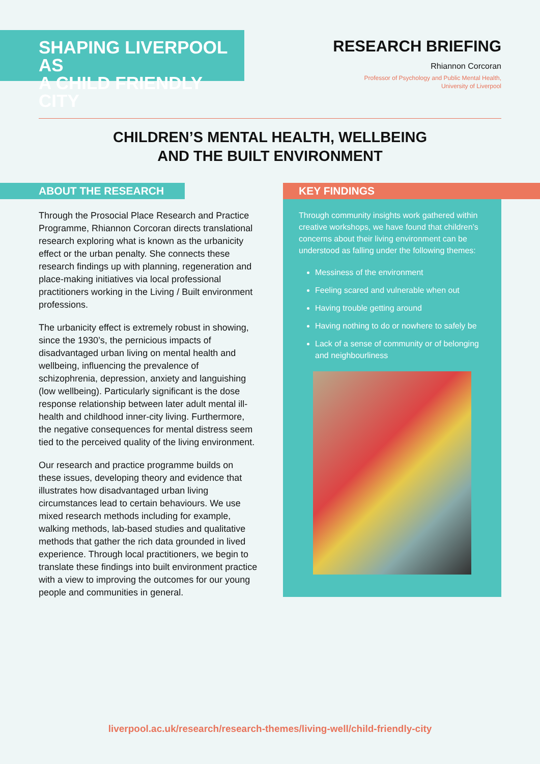SHAPING LIVERPOOL AS
A CHILD FRIENDLY CITY
RESEARCH BRIEFING
Rhiannon Corcoran
Professor of Psychology and Public Mental Health,
University of Liverpool
CHILDREN’S MENTAL HEALTH, WELLBEING
AND THE BUILT ENVIRONMENT
ABOUT THE RESEARCH
Through the Prosocial Place Research and Practice Programme, Rhiannon Corcoran directs translational research exploring what is known as the urbanicity effect or the urban penalty. She connects these research findings up with planning, regeneration and place-making initiatives via local professional practitioners working in the Living / Built environment professions.
The urbanicity effect is extremely robust in showing, since the 1930’s, the pernicious impacts of disadvantaged urban living on mental health and wellbeing, influencing the prevalence of schizophrenia, depression, anxiety and languishing (low wellbeing). Particularly significant is the dose response relationship between later adult mental ill-health and childhood inner-city living. Furthermore, the negative consequences for mental distress seem tied to the perceived quality of the living environment.
Our research and practice programme builds on these issues, developing theory and evidence that illustrates how disadvantaged urban living circumstances lead to certain behaviours. We use mixed research methods including for example, walking methods, lab-based studies and qualitative methods that gather the rich data grounded in lived experience. Through local practitioners, we begin to translate these findings into built environment practice with a view to improving the outcomes for our young people and communities in general.
KEY FINDINGS
Through community insights work gathered within creative workshops, we have found that children’s concerns about their living environment can be understood as falling under the following themes:
Messiness of the environment
Feeling scared and vulnerable when out
Having trouble getting around
Having nothing to do or nowhere to safely be
Lack of a sense of community or of belonging and neighbourliness
liverpool.ac.uk/research/research-themes/living-well/child-friendly-city